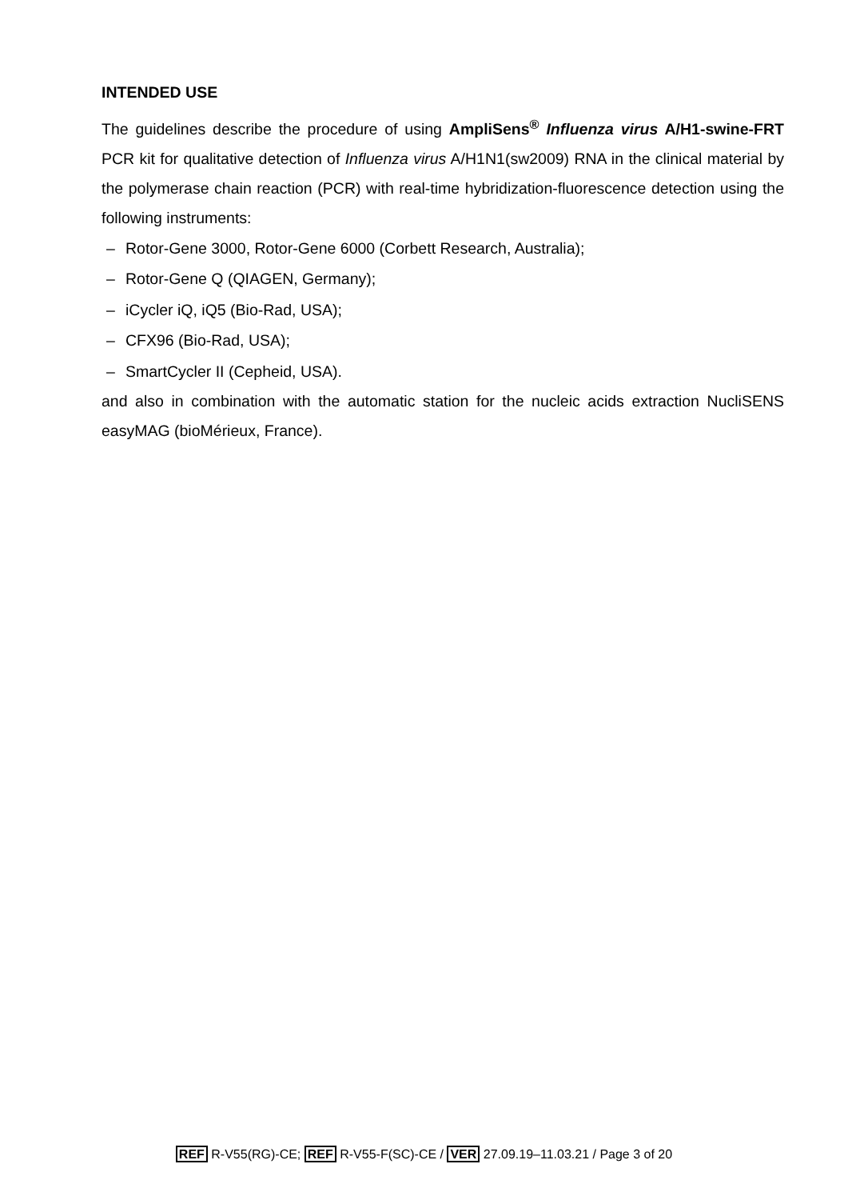INTENDED USE
The guidelines describe the procedure of using AmpliSens<sup>®</sup> Influenza virus A/H1-swine-FRT PCR kit for qualitative detection of Influenza virus A/H1N1(sw2009) RNA in the clinical material by the polymerase chain reaction (PCR) with real-time hybridization-fluorescence detection using the following instruments:
– Rotor-Gene 3000, Rotor-Gene 6000 (Corbett Research, Australia);
– Rotor-Gene Q (QIAGEN, Germany);
– iCycler iQ, iQ5 (Bio-Rad, USA);
– CFX96 (Bio-Rad, USA);
– SmartCycler II (Cepheid, USA).
and also in combination with the automatic station for the nucleic acids extraction NucliSENS easyMAG (bioMérieux, France).
REF R-V55(RG)-CE; REF R-V55-F(SC)-CE / VER 27.09.19–11.03.21 / Page 3 of 20